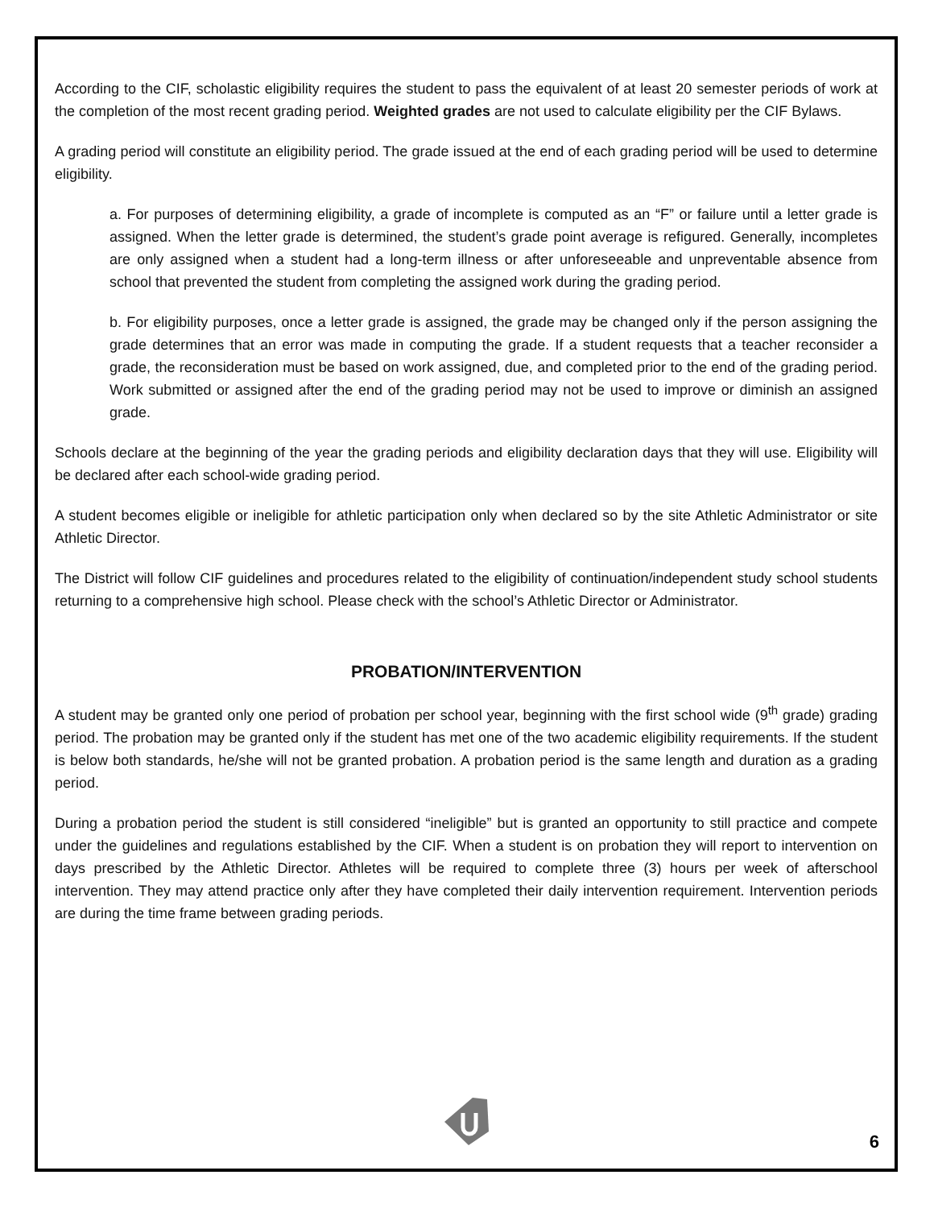According to the CIF, scholastic eligibility requires the student to pass the equivalent of at least 20 semester periods of work at the completion of the most recent grading period. Weighted grades are not used to calculate eligibility per the CIF Bylaws.
A grading period will constitute an eligibility period. The grade issued at the end of each grading period will be used to determine eligibility.
a. For purposes of determining eligibility, a grade of incomplete is computed as an “F” or failure until a letter grade is assigned. When the letter grade is determined, the student’s grade point average is refigured. Generally, incompletes are only assigned when a student had a long-term illness or after unforeseeable and unpreventable absence from school that prevented the student from completing the assigned work during the grading period.
b. For eligibility purposes, once a letter grade is assigned, the grade may be changed only if the person assigning the grade determines that an error was made in computing the grade. If a student requests that a teacher reconsider a grade, the reconsideration must be based on work assigned, due, and completed prior to the end of the grading period. Work submitted or assigned after the end of the grading period may not be used to improve or diminish an assigned grade.
Schools declare at the beginning of the year the grading periods and eligibility declaration days that they will use. Eligibility will be declared after each school-wide grading period.
A student becomes eligible or ineligible for athletic participation only when declared so by the site Athletic Administrator or site Athletic Director.
The District will follow CIF guidelines and procedures related to the eligibility of continuation/independent study school students returning to a comprehensive high school. Please check with the school’s Athletic Director or Administrator.
PROBATION/INTERVENTION
A student may be granted only one period of probation per school year, beginning with the first school wide (9<sup>th</sup> grade) grading period. The probation may be granted only if the student has met one of the two academic eligibility requirements. If the student is below both standards, he/she will not be granted probation. A probation period is the same length and duration as a grading period.
During a probation period the student is still considered “ineligible” but is granted an opportunity to still practice and compete under the guidelines and regulations established by the CIF. When a student is on probation they will report to intervention on days prescribed by the Athletic Director. Athletes will be required to complete three (3) hours per week of afterschool intervention. They may attend practice only after they have completed their daily intervention requirement. Intervention periods are during the time frame between grading periods.
6